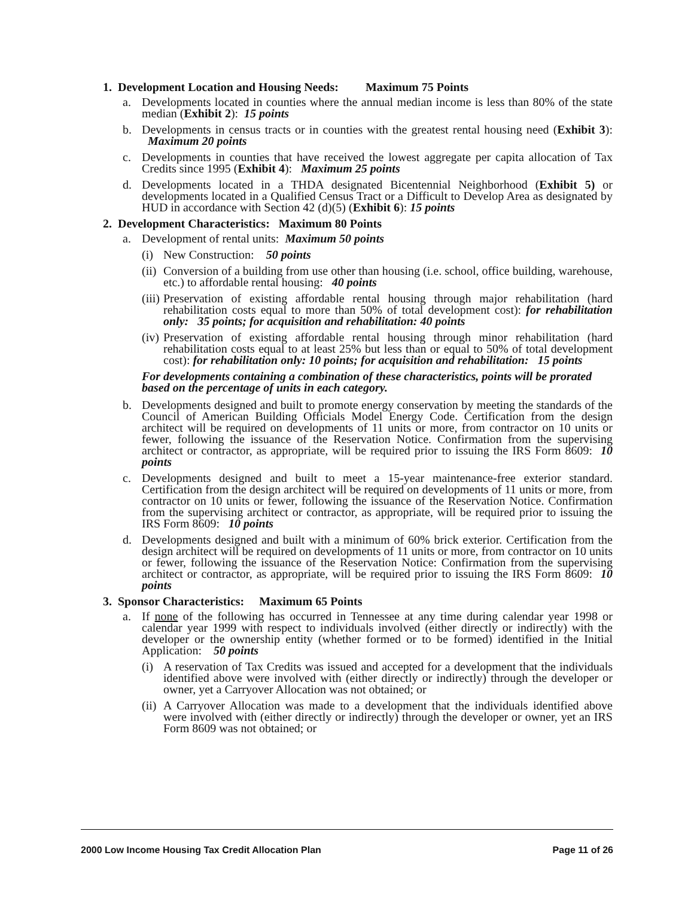1. Development Location and Housing Needs: Maximum 75 Points
a. Developments located in counties where the annual median income is less than 80% of the state median (Exhibit 2): 15 points
b. Developments in census tracts or in counties with the greatest rental housing need (Exhibit 3): Maximum 20 points
c. Developments in counties that have received the lowest aggregate per capita allocation of Tax Credits since 1995 (Exhibit 4): Maximum 25 points
d. Developments located in a THDA designated Bicentennial Neighborhood (Exhibit 5) or developments located in a Qualified Census Tract or a Difficult to Develop Area as designated by HUD in accordance with Section 42 (d)(5) (Exhibit 6): 15 points
2. Development Characteristics: Maximum 80 Points
a. Development of rental units: Maximum 50 points
(i) New Construction: 50 points
(ii) Conversion of a building from use other than housing (i.e. school, office building, warehouse, etc.) to affordable rental housing: 40 points
(iii) Preservation of existing affordable rental housing through major rehabilitation (hard rehabilitation costs equal to more than 50% of total development cost): for rehabilitation only: 35 points; for acquisition and rehabilitation: 40 points
(iv) Preservation of existing affordable rental housing through minor rehabilitation (hard rehabilitation costs equal to at least 25% but less than or equal to 50% of total development cost): for rehabilitation only: 10 points; for acquisition and rehabilitation: 15 points
For developments containing a combination of these characteristics, points will be prorated based on the percentage of units in each category.
b. Developments designed and built to promote energy conservation by meeting the standards of the Council of American Building Officials Model Energy Code. Certification from the design architect will be required on developments of 11 units or more, from contractor on 10 units or fewer, following the issuance of the Reservation Notice. Confirmation from the supervising architect or contractor, as appropriate, will be required prior to issuing the IRS Form 8609: 10 points
c. Developments designed and built to meet a 15-year maintenance-free exterior standard. Certification from the design architect will be required on developments of 11 units or more, from contractor on 10 units or fewer, following the issuance of the Reservation Notice. Confirmation from the supervising architect or contractor, as appropriate, will be required prior to issuing the IRS Form 8609: 10 points
d. Developments designed and built with a minimum of 60% brick exterior. Certification from the design architect will be required on developments of 11 units or more, from contractor on 10 units or fewer, following the issuance of the Reservation Notice: Confirmation from the supervising architect or contractor, as appropriate, will be required prior to issuing the IRS Form 8609: 10 points
3. Sponsor Characteristics: Maximum 65 Points
a. If none of the following has occurred in Tennessee at any time during calendar year 1998 or calendar year 1999 with respect to individuals involved (either directly or indirectly) with the developer or the ownership entity (whether formed or to be formed) identified in the Initial Application: 50 points
(i) A reservation of Tax Credits was issued and accepted for a development that the individuals identified above were involved with (either directly or indirectly) through the developer or owner, yet a Carryover Allocation was not obtained; or
(ii) A Carryover Allocation was made to a development that the individuals identified above were involved with (either directly or indirectly) through the developer or owner, yet an IRS Form 8609 was not obtained; or
2000 Low Income Housing Tax Credit Allocation Plan Page 11 of 26